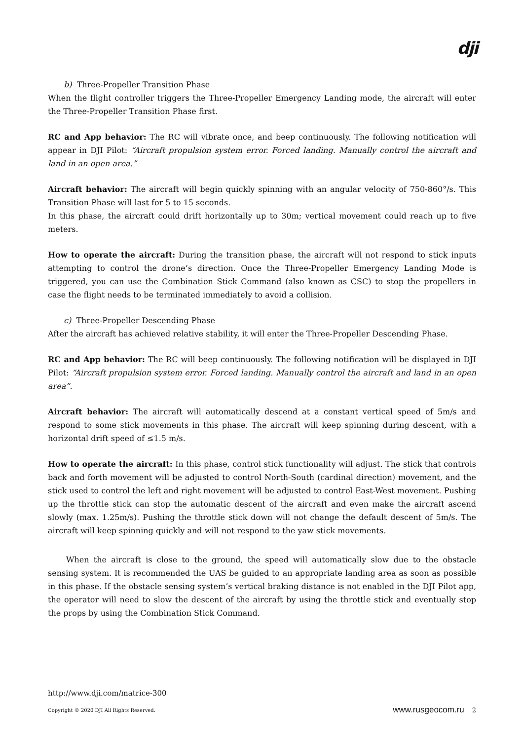dji
b) Three-Propeller Transition Phase
When the flight controller triggers the Three-Propeller Emergency Landing mode, the aircraft will enter the Three-Propeller Transition Phase first.
RC and App behavior: The RC will vibrate once, and beep continuously. The following notification will appear in DJI Pilot: “Aircraft propulsion system error. Forced landing. Manually control the aircraft and land in an open area.”
Aircraft behavior: The aircraft will begin quickly spinning with an angular velocity of 750-860°/s. This Transition Phase will last for 5 to 15 seconds.
In this phase, the aircraft could drift horizontally up to 30m; vertical movement could reach up to five meters.
How to operate the aircraft: During the transition phase, the aircraft will not respond to stick inputs attempting to control the drone’s direction. Once the Three-Propeller Emergency Landing Mode is triggered, you can use the Combination Stick Command (also known as CSC) to stop the propellers in case the flight needs to be terminated immediately to avoid a collision.
c) Three-Propeller Descending Phase
After the aircraft has achieved relative stability, it will enter the Three-Propeller Descending Phase.
RC and App behavior: The RC will beep continuously. The following notification will be displayed in DJI Pilot: “Aircraft propulsion system error. Forced landing. Manually control the aircraft and land in an open area”.
Aircraft behavior: The aircraft will automatically descend at a constant vertical speed of 5m/s and respond to some stick movements in this phase. The aircraft will keep spinning during descent, with a horizontal drift speed of ≤1.5 m/s.
How to operate the aircraft: In this phase, control stick functionality will adjust. The stick that controls back and forth movement will be adjusted to control North-South (cardinal direction) movement, and the stick used to control the left and right movement will be adjusted to control East-West movement. Pushing up the throttle stick can stop the automatic descent of the aircraft and even make the aircraft ascend slowly (max. 1.25m/s). Pushing the throttle stick down will not change the default descent of 5m/s. The aircraft will keep spinning quickly and will not respond to the yaw stick movements.
When the aircraft is close to the ground, the speed will automatically slow due to the obstacle sensing system. It is recommended the UAS be guided to an appropriate landing area as soon as possible in this phase. If the obstacle sensing system’s vertical braking distance is not enabled in the DJI Pilot app, the operator will need to slow the descent of the aircraft by using the throttle stick and eventually stop the props by using the Combination Stick Command.
http://www.dji.com/matrice-300
Copyright © 2020 DJI All Rights Reserved. www.rusgeocom.ru 2